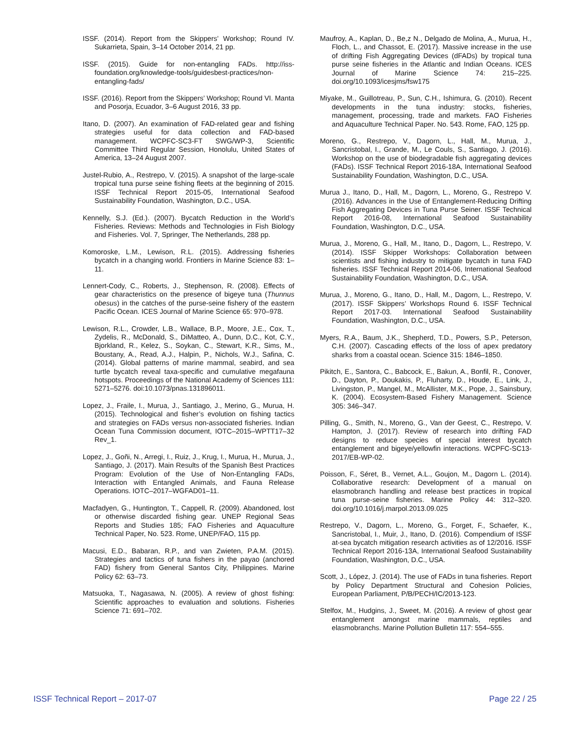ISSF. (2014). Report from the Skippers’ Workshop; Round IV. Sukarrieta, Spain, 3–14 October 2014, 21 pp.
ISSF. (2015). Guide for non-entangling FADs. http://iss-foundation.org/knowledge-tools/guidesbest-practices/non-entangling-fads/
ISSF. (2016). Report from the Skippers’ Workshop; Round VI. Manta and Posorja, Ecuador, 3–6 August 2016, 33 pp.
Itano, D. (2007). An examination of FAD-related gear and fishing strategies useful for data collection and FAD-based management. WCPFC-SC3-FT SWG/WP-3, Scientific Committee Third Regular Session, Honolulu, United States of America, 13–24 August 2007.
Justel-Rubio, A., Restrepo, V. (2015). A snapshot of the large-scale tropical tuna purse seine fishing fleets at the beginning of 2015. ISSF Technical Report 2015-05, International Seafood Sustainability Foundation, Washington, D.C., USA.
Kennelly, S.J. (Ed.). (2007). Bycatch Reduction in the World’s Fisheries. Reviews: Methods and Technologies in Fish Biology and Fisheries. Vol. 7, Springer, The Netherlands, 288 pp.
Komoroske, L.M., Lewison, R.L. (2015). Addressing fisheries bycatch in a changing world. Frontiers in Marine Science 83: 1–11.
Lennert-Cody, C., Roberts, J., Stephenson, R. (2008). Effects of gear characteristics on the presence of bigeye tuna (Thunnus obesus) in the catches of the purse-seine fishery of the eastern Pacific Ocean. ICES Journal of Marine Science 65: 970–978.
Lewison, R.L., Crowder, L.B., Wallace, B.P., Moore, J.E., Cox, T., Zydelis, R., McDonald, S., DiMatteo, A., Dunn, D.C., Kot, C.Y., Bjorkland, R., Kelez, S., Soykan, C., Stewart, K.R., Sims, M., Boustany, A., Read, A.J., Halpin, P., Nichols, W.J., Safina, C. (2014). Global patterns of marine mammal, seabird, and sea turtle bycatch reveal taxa-specific and cumulative megafauna hotspots. Proceedings of the National Academy of Sciences 111: 5271–5276. doi:10.1073/pnas.131896011.
Lopez, J., Fraile, I., Murua, J., Santiago, J., Merino, G., Murua, H. (2015). Technological and fisher’s evolution on fishing tactics and strategies on FADs versus non-associated fisheries. Indian Ocean Tuna Commission document, IOTC–2015–WPTT17–32 Rev_1.
Lopez, J., Goñi, N., Arregi, I., Ruiz, J., Krug, I., Murua, H., Murua, J., Santiago, J. (2017). Main Results of the Spanish Best Practices Program: Evolution of the Use of Non-Entangling FADs, Interaction with Entangled Animals, and Fauna Release Operations. IOTC–2017–WGFAD01–11.
Macfadyen, G., Huntington, T., Cappell, R. (2009). Abandoned, lost or otherwise discarded fishing gear. UNEP Regional Seas Reports and Studies 185; FAO Fisheries and Aquaculture Technical Paper, No. 523. Rome, UNEP/FAO, 115 pp.
Macusi, E.D., Babaran, R.P., and van Zwieten, P.A.M. (2015). Strategies and tactics of tuna fishers in the payao (anchored FAD) fishery from General Santos City, Philippines. Marine Policy 62: 63–73.
Matsuoka, T., Nagasawa, N. (2005). A review of ghost fishing: Scientific approaches to evaluation and solutions. Fisheries Science 71: 691–702.
Maufroy, A., Kaplan, D., Be,z N., Delgado de Molina, A., Murua, H., Floch, L., and Chassot, E. (2017). Massive increase in the use of drifting Fish Aggregating Devices (dFADs) by tropical tuna purse seine fisheries in the Atlantic and Indian Oceans. ICES Journal of Marine Science 74: 215–225. doi.org/10.1093/icesjms/fsw175
Miyake, M., Guillotreau, P., Sun, C.H., Ishimura, G. (2010). Recent developments in the tuna industry: stocks, fisheries, management, processing, trade and markets. FAO Fisheries and Aquaculture Technical Paper. No. 543. Rome, FAO, 125 pp.
Moreno, G., Restrepo, V., Dagorn, L., Hall, M., Murua, J., Sancristobal, I., Grande, M., Le Couls, S., Santiago, J. (2016). Workshop on the use of biodegradable fish aggregating devices (FADs). ISSF Technical Report 2016-18A, International Seafood Sustainability Foundation, Washington, D.C., USA.
Murua J., Itano, D., Hall, M., Dagorn, L., Moreno, G., Restrepo V. (2016). Advances in the Use of Entanglement-Reducing Drifting Fish Aggregating Devices in Tuna Purse Seiner. ISSF Technical Report 2016-08, International Seafood Sustainability Foundation, Washington, D.C., USA.
Murua, J., Moreno, G., Hall, M., Itano, D., Dagorn, L., Restrepo, V. (2014). ISSF Skipper Workshops: Collaboration between scientists and fishing industry to mitigate bycatch in tuna FAD fisheries. ISSF Technical Report 2014-06, International Seafood Sustainability Foundation, Washington, D.C., USA.
Murua, J., Moreno, G., Itano, D., Hall, M., Dagorn, L., Restrepo, V. (2017). ISSF Skippers’ Workshops Round 6. ISSF Technical Report 2017-03. International Seafood Sustainability Foundation, Washington, D.C., USA.
Myers, R.A., Baum, J.K., Shepherd, T.D., Powers, S.P., Peterson, C.H. (2007). Cascading effects of the loss of apex predatory sharks from a coastal ocean. Science 315: 1846–1850.
Pikitch, E., Santora, C., Babcock, E., Bakun, A., Bonfil, R., Conover, D., Dayton, P., Doukakis, P., Fluharty, D., Houde, E., Link, J., Livingston, P., Mangel, M., McAllister, M.K., Pope, J., Sainsbury, K. (2004). Ecosystem-Based Fishery Management. Science 305: 346–347.
Pilling, G., Smith, N., Moreno, G., Van der Geest, C., Restrepo, V. Hampton, J. (2017). Review of research into drifting FAD designs to reduce species of special interest bycatch entanglement and bigeye/yellowfin interactions. WCPFC-SC13-2017/EB-WP-02.
Poisson, F., Séret, B., Vernet, A.L., Goujon, M., Dagorn L. (2014). Collaborative research: Development of a manual on elasmobranch handling and release best practices in tropical tuna purse-seine fisheries. Marine Policy 44: 312–320. doi.org/10.1016/j.marpol.2013.09.025
Restrepo, V., Dagorn, L., Moreno, G., Forget, F., Schaefer, K., Sancristobal, I., Muir, J., Itano, D. (2016). Compendium of ISSF at-sea bycatch mitigation research activities as of 12/2016. ISSF Technical Report 2016-13A, International Seafood Sustainability Foundation, Washington, D.C., USA.
Scott, J., López, J. (2014). The use of FADs in tuna fisheries. Report by Policy Department Structural and Cohesion Policies, European Parliament, P/B/PECH/IC/2013-123.
Stelfox, M., Hudgins, J., Sweet, M. (2016). A review of ghost gear entanglement amongst marine mammals, reptiles and elasmobranchs. Marine Pollution Bulletin 117: 554–555.
ISSF Technical Report – 2017-07 Page 22 / 25